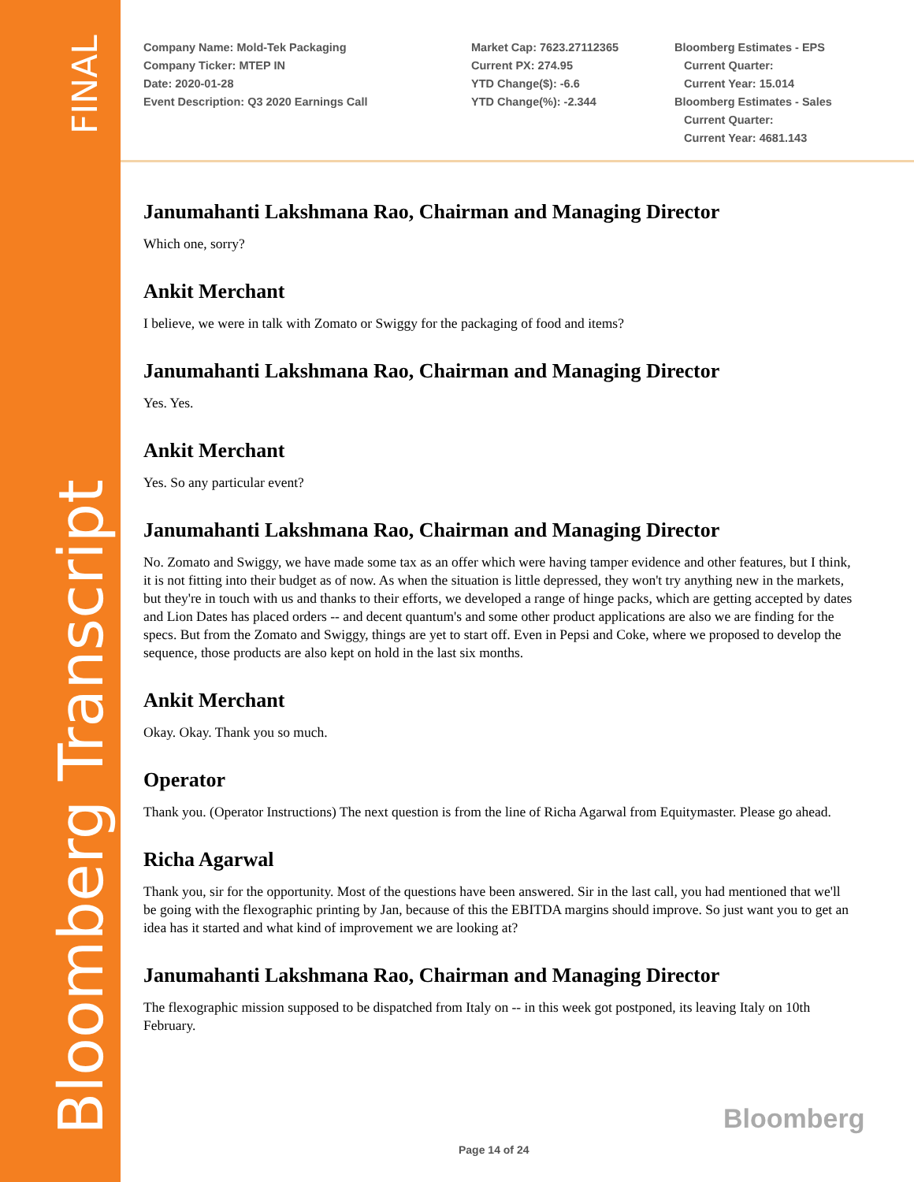FINAL
Bloomberg Transcript
Company Name: Mold-Tek Packaging
Company Ticker: MTEP IN
Date: 2020-01-28
Event Description: Q3 2020 Earnings Call
Market Cap: 7623.27112365
Current PX: 274.95
YTD Change($): -6.6
YTD Change(%): -2.344
Bloomberg Estimates - EPS
Current Quarter:
Current Year: 15.014
Bloomberg Estimates - Sales
Current Quarter:
Current Year: 4681.143
Janumahanti Lakshmana Rao, Chairman and Managing Director
Which one, sorry?
Ankit Merchant
I believe, we were in talk with Zomato or Swiggy for the packaging of food and items?
Janumahanti Lakshmana Rao, Chairman and Managing Director
Yes. Yes.
Ankit Merchant
Yes. So any particular event?
Janumahanti Lakshmana Rao, Chairman and Managing Director
No. Zomato and Swiggy, we have made some tax as an offer which were having tamper evidence and other features, but I think, it is not fitting into their budget as of now. As when the situation is little depressed, they won't try anything new in the markets, but they're in touch with us and thanks to their efforts, we developed a range of hinge packs, which are getting accepted by dates and Lion Dates has placed orders -- and decent quantum's and some other product applications are also we are finding for the specs. But from the Zomato and Swiggy, things are yet to start off. Even in Pepsi and Coke, where we proposed to develop the sequence, those products are also kept on hold in the last six months.
Ankit Merchant
Okay. Okay. Thank you so much.
Operator
Thank you. (Operator Instructions) The next question is from the line of Richa Agarwal from Equitymaster. Please go ahead.
Richa Agarwal
Thank you, sir for the opportunity. Most of the questions have been answered. Sir in the last call, you had mentioned that we'll be going with the flexographic printing by Jan, because of this the EBITDA margins should improve. So just want you to get an idea has it started and what kind of improvement we are looking at?
Janumahanti Lakshmana Rao, Chairman and Managing Director
The flexographic mission supposed to be dispatched from Italy on -- in this week got postponed, its leaving Italy on 10th February.
Bloomberg
Page 14 of 24